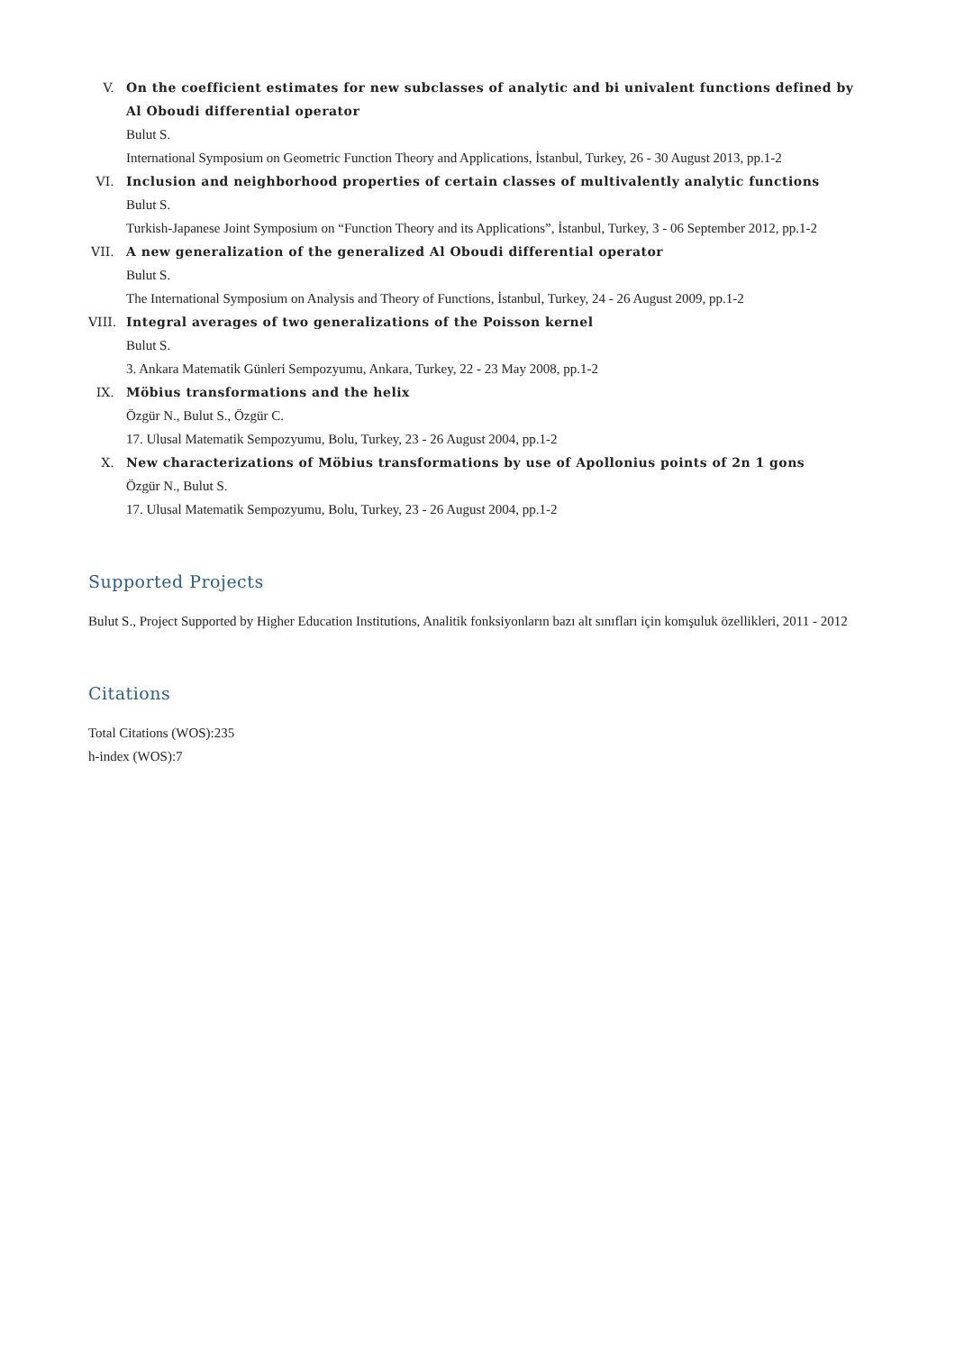V. On the coefficient estimates for new subclasses of analytic and bi univalent functions defined by Al Oboudi differential operator
Bulut S.
International Symposium on Geometric Function Theory and Applications, İstanbul, Turkey, 26 - 30 August 2013, pp.1-2
VI. Inclusion and neighborhood properties of certain classes of multivalently analytic functions
Bulut S.
Turkish-Japanese Joint Symposium on “Function Theory and its Applications”, İstanbul, Turkey, 3 - 06 September 2012, pp.1-2
VII. A new generalization of the generalized Al Oboudi differential operator
Bulut S.
The International Symposium on Analysis and Theory of Functions, İstanbul, Turkey, 24 - 26 August 2009, pp.1-2
VIII. Integral averages of two generalizations of the Poisson kernel
Bulut S.
3. Ankara Matematik Günleri Sempozyumu, Ankara, Turkey, 22 - 23 May 2008, pp.1-2
IX. Möbius transformations and the helix
Özgür N., Bulut S., Özgür C.
17. Ulusal Matematik Sempozyumu, Bolu, Turkey, 23 - 26 August 2004, pp.1-2
X. New characterizations of Möbius transformations by use of Apollonius points of 2n 1 gons
Özgür N., Bulut S.
17. Ulusal Matematik Sempozyumu, Bolu, Turkey, 23 - 26 August 2004, pp.1-2
Supported Projects
Bulut S., Project Supported by Higher Education Institutions, Analitik fonksiyonların bazı alt sınıfları için komşuluk özellikleri, 2011 - 2012
Citations
Total Citations (WOS):235
h-index (WOS):7